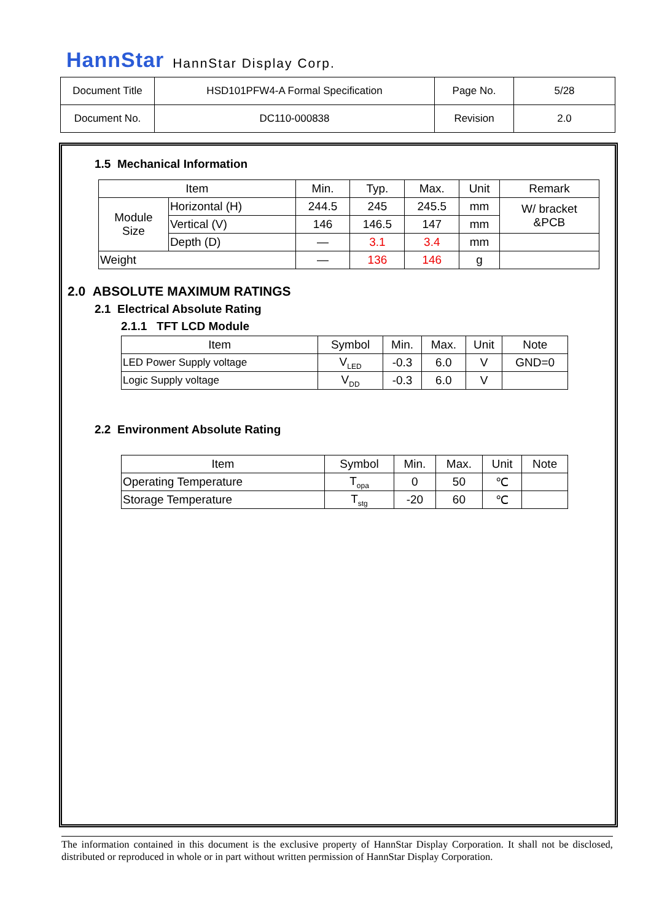HannStar HannStar Display Corp.
| Document Title | HSD101PFW4-A Formal Specification | Page No. | 5/28 |
| Document No. | DC110-000838 | Revision | 2.0 |
1.5 Mechanical Information
| Item | | Min. | Typ. | Max. | Unit | Remark |
| --- | --- | --- | --- | --- | --- | --- |
| Module Size | Horizontal (H) | 244.5 | 245 | 245.5 | mm | W/ bracket &PCB |
| | Vertical (V) | 146 | 146.5 | 147 | mm | |
| | Depth (D) | — | 3.1 | 3.4 | mm | |
| Weight | | — | 136 | 146 | g | |
2.0 ABSOLUTE MAXIMUM RATINGS
2.1 Electrical Absolute Rating
2.1.1 TFT LCD Module
| Item | Symbol | Min. | Max. | Unit | Note |
| --- | --- | --- | --- | --- | --- |
| LED Power Supply voltage | V<sub>LED</sub> | -0.3 | 6.0 | V | GND=0 |
| Logic Supply voltage | V<sub>DD</sub> | -0.3 | 6.0 | V | |
2.2 Environment Absolute Rating
| Item | Symbol | Min. | Max. | Unit | Note |
| --- | --- | --- | --- | --- | --- |
| Operating Temperature | T<sub>opa</sub> | 0 | 50 | ℃ | |
| Storage Temperature | T<sub>stg</sub> | -20 | 60 | ℃ | |
The information contained in this document is the exclusive property of HannStar Display Corporation. It shall not be disclosed, distributed or reproduced in whole or in part without written permission of HannStar Display Corporation.